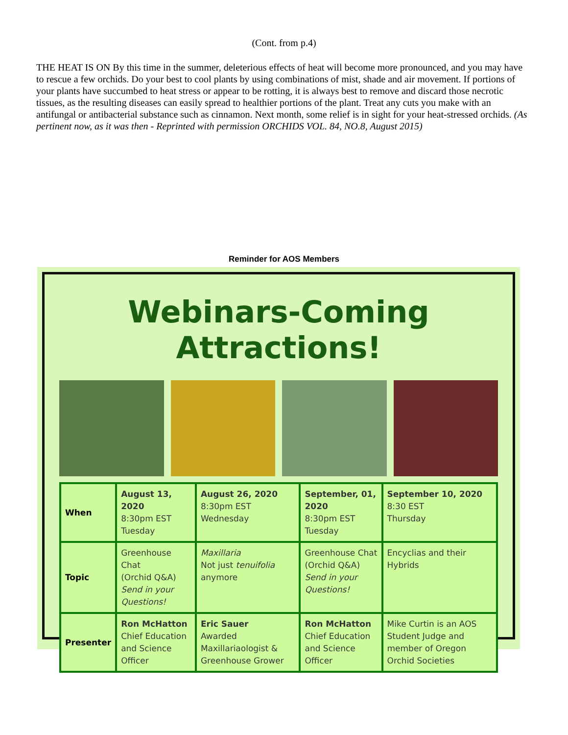(Cont. from p.4)
THE HEAT IS ON By this time in the summer, deleterious effects of heat will become more pronounced, and you may have to rescue a few orchids. Do your best to cool plants by using combinations of mist, shade and air movement. If portions of your plants have succumbed to heat stress or appear to be rotting, it is always best to remove and discard those necrotic tissues, as the resulting diseases can easily spread to healthier portions of the plant. Treat any cuts you make with an antifungal or antibacterial substance such as cinnamon. Next month, some relief is in sight for your heat-stressed orchids. (As pertinent now, as it was then - Reprinted with permission ORCHIDS VOL. 84, NO.8, August 2015)
Reminder for AOS Members
Webinars-Coming Attractions!
| When | August 13, 2020 8:30pm EST Tuesday | August 26, 2020 8:30pm EST Wednesday | September, 01, 2020 8:30pm EST Tuesday | September 10, 2020 8:30 EST Thursday |
| Topic | Greenhouse Chat (Orchid Q&A) Send in your Questions! | Maxillaria Not just tenuifolia anymore | Greenhouse Chat (Orchid Q&A) Send in your Questions! | Encyclias and their Hybrids |
| Presenter | Ron McHatton Chief Education and Science Officer | Eric Sauer Awarded Maxillariaologist & Greenhouse Grower | Ron McHatton Chief Education and Science Officer | Mike Curtin is an AOS Student Judge and member of Oregon Orchid Societies |